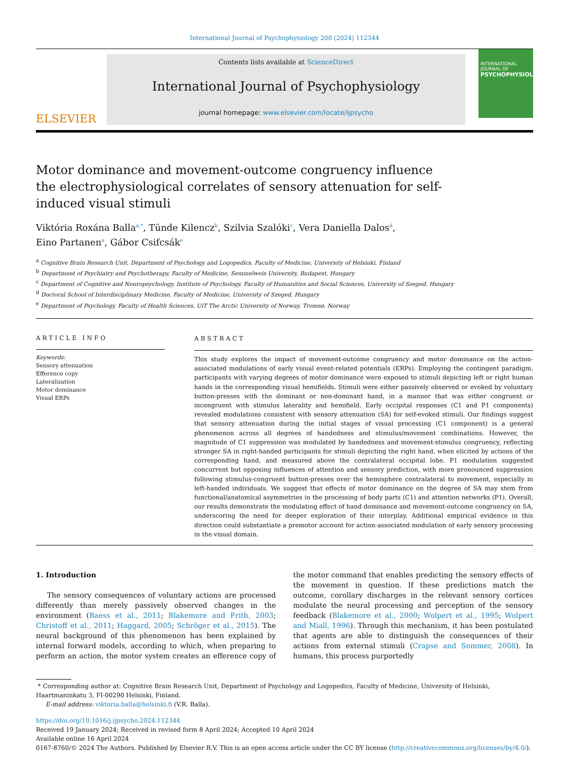International Journal of Psychophysiology 200 (2024) 112344
ELSEVIER
Contents lists available at ScienceDirect
International Journal of Psychophysiology
journal homepage: www.elsevier.com/locate/ijpsycho
INTERNATIONAL JOURNAL OF
PSYCHOPHYSIOLOGY
Motor dominance and movement-outcome congruency influence the electrophysiological correlates of sensory attenuation for self-induced visual stimuli
Viktória Roxána Balla<sup>a,*</sup>, Tünde Kilencz<sup>b</sup>, Szilvia Szalóki<sup>c</sup>, Vera Daniella Dalos<sup>d</sup>,
Eino Partanen<sup>a</sup>, Gábor Csifcsák<sup>e</sup>
<sup>a</sup> Cognitive Brain Research Unit, Department of Psychology and Logopedics, Faculty of Medicine, University of Helsinki, Finland
<sup>b</sup> Department of Psychiatry and Psychotherapy, Faculty of Medicine, Semmelweis University, Budapest, Hungary
<sup>c</sup> Department of Cognitive and Neuropsychology, Institute of Psychology, Faculty of Humanities and Social Sciences, University of Szeged, Hungary
<sup>d</sup> Doctoral School of Interdisciplinary Medicine, Faculty of Medicine, University of Szeged, Hungary
<sup>e</sup> Department of Psychology, Faculty of Health Sciences, UiT The Arctic University of Norway, Tromsø, Norway
ARTICLE INFO
Keywords:
Sensory attenuation
Efference copy
Lateralization
Motor dominance
Visual ERPs
ABSTRACT
This study explores the impact of movement-outcome congruency and motor dominance on the action-associated modulations of early visual event-related potentials (ERPs). Employing the contingent paradigm, participants with varying degrees of motor dominance were exposed to stimuli depicting left or right human hands in the corresponding visual hemifields. Stimuli were either passively observed or evoked by voluntary button-presses with the dominant or non-dominant hand, in a manner that was either congruent or incongruent with stimulus laterality and hemifield. Early occipital responses (C1 and P1 components) revealed modulations consistent with sensory attenuation (SA) for self-evoked stimuli. Our findings suggest that sensory attenuation during the initial stages of visual processing (C1 component) is a general phenomenon across all degrees of handedness and stimulus/movement combinations. However, the magnitude of C1 suppression was modulated by handedness and movement-stimulus congruency, reflecting stronger SA in right-handed participants for stimuli depicting the right hand, when elicited by actions of the corresponding hand, and measured above the contralateral occipital lobe. P1 modulation suggested concurrent but opposing influences of attention and sensory prediction, with more pronounced suppression following stimulus-congruent button-presses over the hemisphere contralateral to movement, especially in left-handed individuals. We suggest that effects of motor dominance on the degree of SA may stem from functional/anatomical asymmetries in the processing of body parts (C1) and attention networks (P1). Overall, our results demonstrate the modulating effect of hand dominance and movement-outcome congruency on SA, underscoring the need for deeper exploration of their interplay. Additional empirical evidence in this direction could substantiate a premotor account for action-associated modulation of early sensory processing in the visual domain.
1. Introduction
The sensory consequences of voluntary actions are processed differently than merely passively observed changes in the environment (Baess et al., 2011; Blakemore and Frith, 2003; Christoff et al., 2011; Haggard, 2005; Schröger et al., 2015). The neural background of this phenomenon has been explained by internal forward models, according to which, when preparing to perform an action, the motor system creates an efference copy of the motor command that enables predicting the sensory effects of the movement in question. If these predictions match the outcome, corollary discharges in the relevant sensory cortices modulate the neural processing and perception of the sensory feedback (Blakemore et al., 2000; Wolpert et al., 1995; Wolpert and Miall, 1996). Through this mechanism, it has been postulated that agents are able to distinguish the consequences of their actions from external stimuli (Crapse and Sommer, 2008). In humans, this process purportedly
* Corresponding author at: Cognitive Brain Research Unit, Department of Psychology and Logopedics, Faculty of Medicine, University of Helsinki, Haartmaninkatu 3, FI-00290 Helsinki, Finland.
E-mail address: viktoria.balla@helsinki.fi (V.R. Balla).
https://doi.org/10.1016/j.ijpsycho.2024.112344
Received 19 January 2024; Received in revised form 8 April 2024; Accepted 10 April 2024
Available online 16 April 2024
0167-8760/© 2024 The Authors. Published by Elsevier B.V. This is an open access article under the CC BY license (http://creativecommons.org/licenses/by/4.0/).